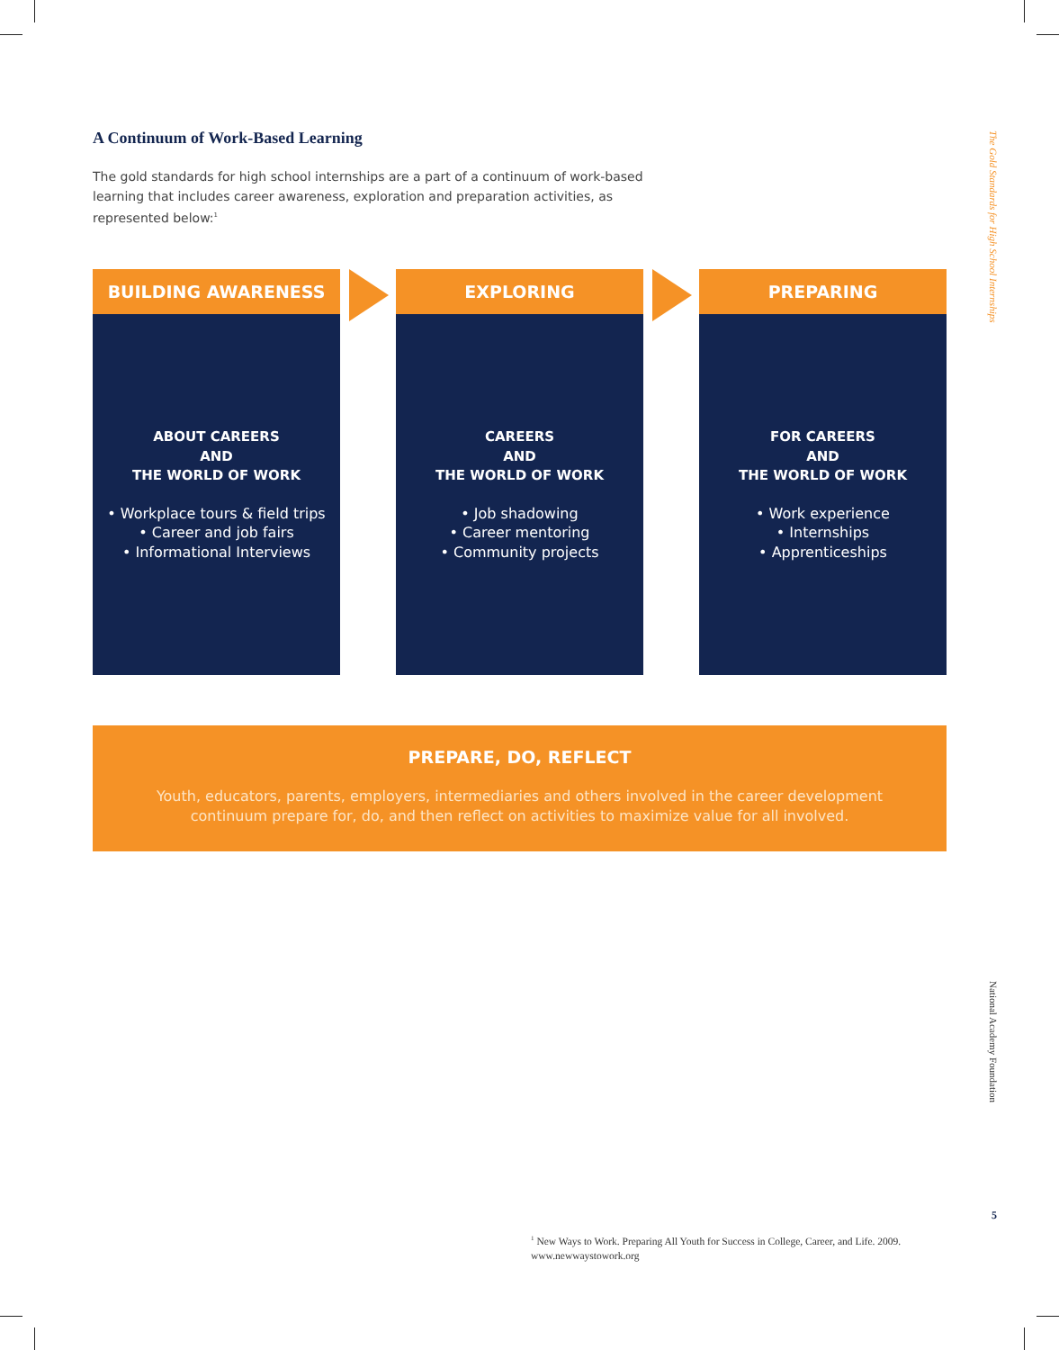A Continuum of Work-Based Learning
The gold standards for high school internships are a part of a continuum of work-based learning that includes career awareness, exploration and preparation activities, as represented below:<sup>1</sup>
BUILDING AWARENESS
ABOUT CAREERS
AND
THE WORLD OF WORK
• Workplace tours & field trips
• Career and job fairs
• Informational Interviews
EXPLORING
CAREERS
AND
THE WORLD OF WORK
• Job shadowing
• Career mentoring
• Community projects
PREPARING
FOR CAREERS
AND
THE WORLD OF WORK
• Work experience
• Internships
• Apprenticeships
PREPARE, DO, REFLECT
Youth, educators, parents, employers, intermediaries and others involved in the career development
continuum prepare for, do, and then reflect on activities to maximize value for all involved.
The Gold Standards for High School Internships
National Academy Foundation
5
<sup>1</sup> New Ways to Work. Preparing All Youth for Success in College, Career, and Life. 2009.
www.newwaystowork.org